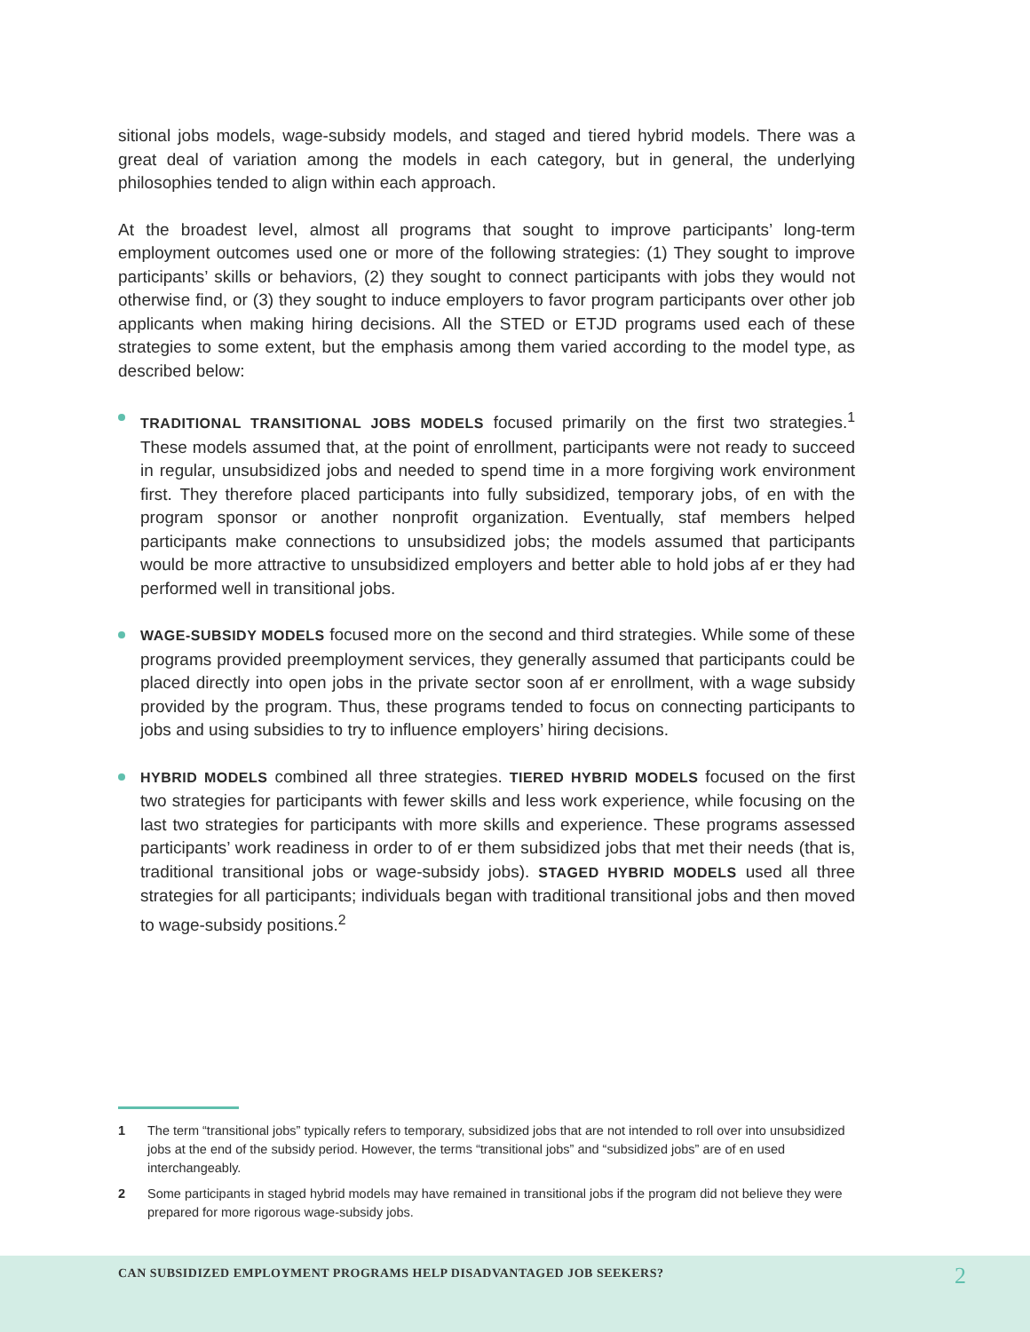sitional jobs models, wage-subsidy models, and staged and tiered hybrid models. There was a great deal of variation among the models in each category, but in general, the underlying philosophies tended to align within each approach.
At the broadest level, almost all programs that sought to improve participants’ long-term employment outcomes used one or more of the following strategies: (1) They sought to improve participants’ skills or behaviors, (2) they sought to connect participants with jobs they would not otherwise find, or (3) they sought to induce employers to favor program participants over other job applicants when making hiring decisions. All the STED or ETJD programs used each of these strategies to some extent, but the emphasis among them varied according to the model type, as described below:
TRADITIONAL TRANSITIONAL JOBS MODELS focused primarily on the first two strategies.<sup>1</sup> These models assumed that, at the point of enrollment, participants were not ready to succeed in regular, unsubsidized jobs and needed to spend time in a more forgiving work environment first. They therefore placed participants into fully subsidized, temporary jobs, of en with the program sponsor or another nonprofit organization. Eventually, staf members helped participants make connections to unsubsidized jobs; the models assumed that participants would be more attractive to unsubsidized employers and better able to hold jobs af er they had performed well in transitional jobs.
WAGE-SUBSIDY MODELS focused more on the second and third strategies. While some of these programs provided preemployment services, they generally assumed that participants could be placed directly into open jobs in the private sector soon af er enrollment, with a wage subsidy provided by the program. Thus, these programs tended to focus on connecting participants to jobs and using subsidies to try to influence employers’ hiring decisions.
HYBRID MODELS combined all three strategies. TIERED HYBRID MODELS focused on the first two strategies for participants with fewer skills and less work experience, while focusing on the last two strategies for participants with more skills and experience. These programs assessed participants’ work readiness in order to of er them subsidized jobs that met their needs (that is, traditional transitional jobs or wage-subsidy jobs). STAGED HYBRID MODELS used all three strategies for all participants; individuals began with traditional transitional jobs and then moved to wage-subsidy positions.<sup>2</sup>
1 The term “transitional jobs” typically refers to temporary, subsidized jobs that are not intended to roll over into unsubsidized jobs at the end of the subsidy period. However, the terms “transitional jobs” and “subsidized jobs” are of en used interchangeably.
2 Some participants in staged hybrid models may have remained in transitional jobs if the program did not believe they were prepared for more rigorous wage-subsidy jobs.
CAN SUBSIDIZED EMPLOYMENT PROGRAMS HELP DISADVANTAGED JOB SEEKERS? 2